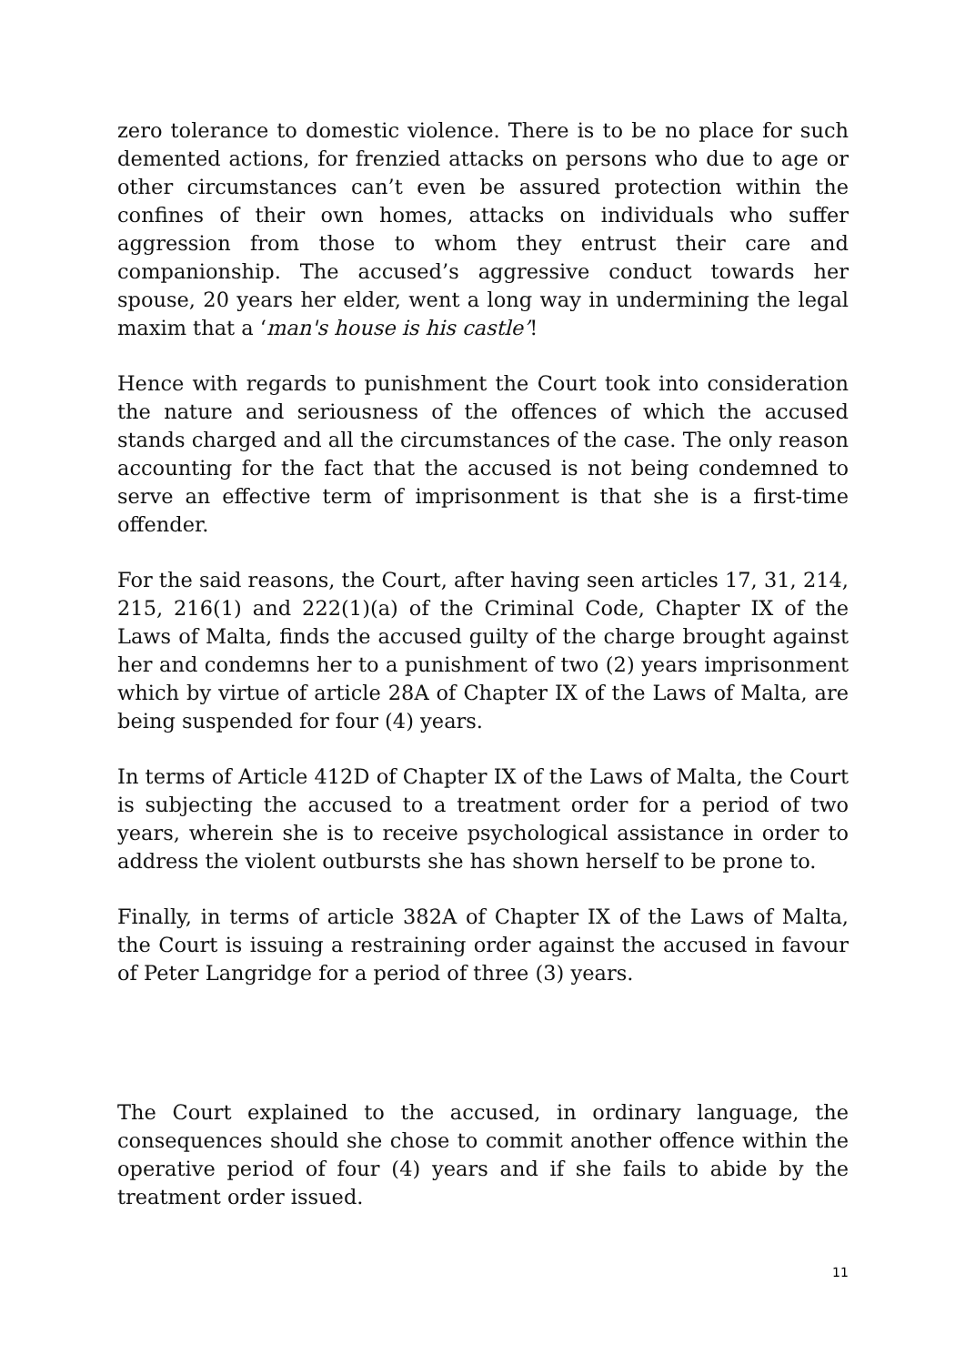zero tolerance to domestic violence. There is to be no place for such demented actions, for frenzied attacks on persons who due to age or other circumstances can’t even be assured protection within the confines of their own homes, attacks on individuals who suffer aggression from those to whom they entrust their care and companionship. The accused’s aggressive conduct towards her spouse, 20 years her elder, went a long way in undermining the legal maxim that a ‘man's house is his castle’!
Hence with regards to punishment the Court took into consideration the nature and seriousness of the offences of which the accused stands charged and all the circumstances of the case. The only reason accounting for the fact that the accused is not being condemned to serve an effective term of imprisonment is that she is a first-time offender.
For the said reasons, the Court, after having seen articles 17, 31, 214, 215, 216(1) and 222(1)(a) of the Criminal Code, Chapter IX of the Laws of Malta, finds the accused guilty of the charge brought against her and condemns her to a punishment of two (2) years imprisonment which by virtue of article 28A of Chapter IX of the Laws of Malta, are being suspended for four (4) years.
In terms of Article 412D of Chapter IX of the Laws of Malta, the Court is subjecting the accused to a treatment order for a period of two years, wherein she is to receive psychological assistance in order to address the violent outbursts she has shown herself to be prone to.
Finally, in terms of article 382A of Chapter IX of the Laws of Malta, the Court is issuing a restraining order against the accused in favour of Peter Langridge for a period of three (3) years.
The Court explained to the accused, in ordinary language, the consequences should she chose to commit another offence within the operative period of four (4) years and if she fails to abide by the treatment order issued.
11